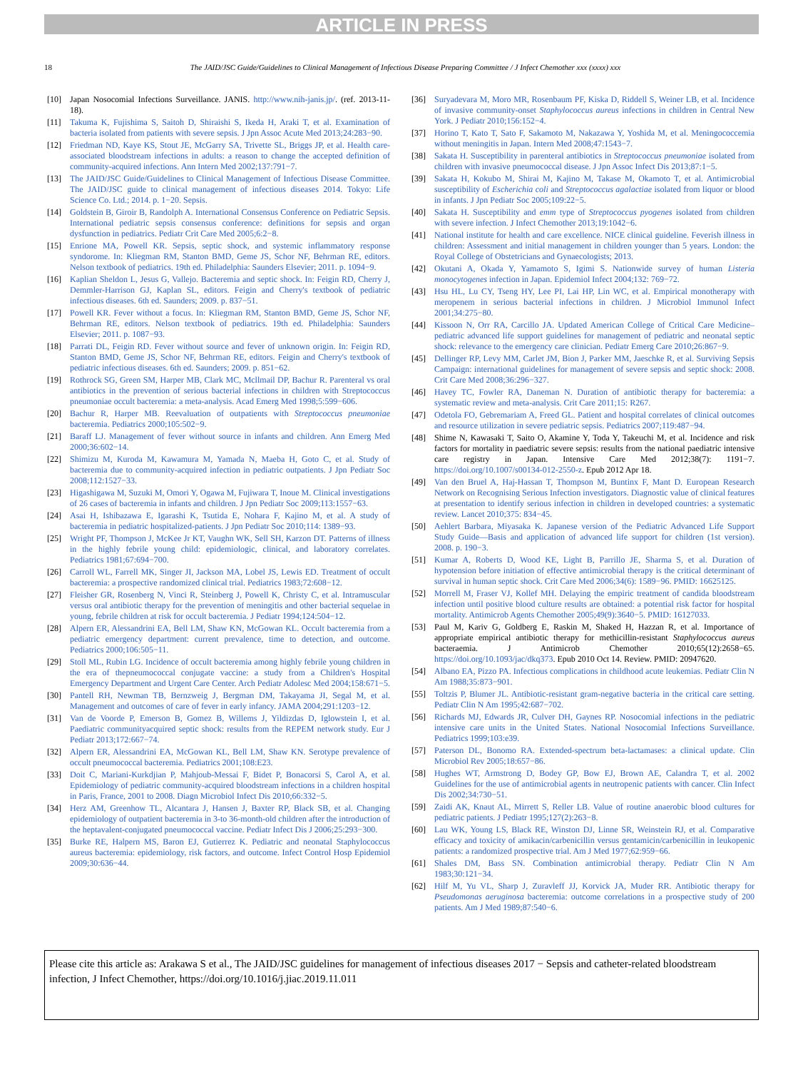ARTICLE IN PRESS
18 The JAID/JSC Guide/Guidelines to Clinical Management of Infectious Disease Preparing Committee / J Infect Chemother xxx (xxxx) xxx
[10] Japan Nosocomial Infections Surveillance. JANIS. http://www.nih-janis.jp/. (ref. 2013-11-18).
[11] Takuma K, Fujishima S, Saitoh D, Shiraishi S, Ikeda H, Araki T, et al. Examination of bacteria isolated from patients with severe sepsis. J Jpn Assoc Acute Med 2013;24:283−90.
[12] Friedman ND, Kaye KS, Stout JE, McGarry SA, Trivette SL, Briggs JP, et al. Health care-associated bloodstream infections in adults: a reason to change the accepted definition of community-acquired infections. Ann Intern Med 2002;137:791−7.
[13] The JAID/JSC Guide/Guidelines to Clinical Management of Infectious Disease Committee. The JAID/JSC guide to clinical management of infectious diseases 2014. Tokyo: Life Science Co. Ltd.; 2014. p. 1−20. Sepsis.
[14] Goldstein B, Giroir B, Randolph A. International Consensus Conference on Pediatric Sepsis. International pediatric sepsis consensus conference: definitions for sepsis and organ dysfunction in pediatrics. Pediatr Crit Care Med 2005;6:2−8.
[15] Enrione MA, Powell KR. Sepsis, septic shock, and systemic inflammatory response syndorome. In: Kliegman RM, Stanton BMD, Geme JS, Schor NF, Behrman RE, editors. Nelson textbook of pediatrics. 19th ed. Philadelphia: Saunders Elsevier; 2011. p. 1094−9.
[16] Kaplian Sheldon L, Jesus G, Vallejo. Bacteremia and septic shock. In: Feigin RD, Cherry J, Demmler-Harrison GJ, Kaplan SL, editors. Feigin and Cherry's textbook of pediatric infectious diseases. 6th ed. Saunders; 2009. p. 837−51.
[17] Powell KR. Fever without a focus. In: Kliegman RM, Stanton BMD, Geme JS, Schor NF, Behrman RE, editors. Nelson textbook of pediatrics. 19th ed. Philadelphia: Saunders Elsevier; 2011. p. 1087−93.
[18] Parrati DL, Feigin RD. Fever without source and fever of unknown origin. In: Feigin RD, Stanton BMD, Geme JS, Schor NF, Behrman RE, editors. Feigin and Cherry's textbook of pediatric infectious diseases. 6th ed. Saunders; 2009. p. 851−62.
[19] Rothrock SG, Green SM, Harper MB, Clark MC, Mcllmail DP, Bachur R. Parenteral vs oral antibiotics in the prevention of serious bacterial infections in children with Streptococcus pneumoniae occult bacteremia: a meta-analysis. Acad Emerg Med 1998;5:599−606.
[20] Bachur R, Harper MB. Reevaluation of outpatients with Streptococcus pneumoniae bacteremia. Pediatrics 2000;105:502−9.
[21] Baraff LJ. Management of fever without source in infants and children. Ann Emerg Med 2000;36:602−14.
[22] Shimizu M, Kuroda M, Kawamura M, Yamada N, Maeba H, Goto C, et al. Study of bacteremia due to community-acquired infection in pediatric outpatients. J Jpn Pediatr Soc 2008;112:1527−33.
[23] Higashigawa M, Suzuki M, Omori Y, Ogawa M, Fujiwara T, Inoue M. Clinical investigations of 26 cases of bacteremia in infants and children. J Jpn Pediatr Soc 2009;113:1557−63.
[24] Asai H, Ishibazawa E, Igarashi K, Tsutida E, Nohara F, Kajino M, et al. A study of bacteremia in pediatric hospitalized-patients. J Jpn Pediatr Soc 2010;114: 1389−93.
[25] Wright PF, Thompson J, McKee Jr KT, Vaughn WK, Sell SH, Karzon DT. Patterns of illness in the highly febrile young child: epidemiologic, clinical, and laboratory correlates. Pediatrics 1981;67:694−700.
[26] Carroll WL, Farrell MK, Singer JI, Jackson MA, Lobel JS, Lewis ED. Treatment of occult bacteremia: a prospective randomized clinical trial. Pediatrics 1983;72:608−12.
[27] Fleisher GR, Rosenberg N, Vinci R, Steinberg J, Powell K, Christy C, et al. Intramuscular versus oral antibiotic therapy for the prevention of meningitis and other bacterial sequelae in young, febrile children at risk for occult bacteremia. J Pediatr 1994;124:504−12.
[28] Alpern ER, Alessandrini EA, Bell LM, Shaw KN, McGowan KL. Occult bacteremia from a pediatric emergency department: current prevalence, time to detection, and outcome. Pediatrics 2000;106:505−11.
[29] Stoll ML, Rubin LG. Incidence of occult bacteremia among highly febrile young children in the era of thepneumococcal conjugate vaccine: a study from a Children's Hospital Emergency Department and Urgent Care Center. Arch Pediatr Adolesc Med 2004;158:671−5.
[30] Pantell RH, Newman TB, Bernzweig J, Bergman DM, Takayama JI, Segal M, et al. Management and outcomes of care of fever in early infancy. JAMA 2004;291:1203−12.
[31] Van de Voorde P, Emerson B, Gomez B, Willems J, Yildizdas D, Iglowstein I, et al. Paediatric communityacquired septic shock: results from the REPEM network study. Eur J Pediatr 2013;172:667−74.
[32] Alpern ER, Alessandrini EA, McGowan KL, Bell LM, Shaw KN. Serotype prevalence of occult pneumococcal bacteremia. Pediatrics 2001;108:E23.
[33] Doit C, Mariani-Kurkdjian P, Mahjoub-Messai F, Bidet P, Bonacorsi S, Carol A, et al. Epidemiology of pediatric community-acquired bloodstream infections in a children hospital in Paris, France, 2001 to 2008. Diagn Microbiol Infect Dis 2010;66:332−5.
[34] Herz AM, Greenhow TL, Alcantara J, Hansen J, Baxter RP, Black SB, et al. Changing epidemiology of outpatient bacteremia in 3-to 36-month-old children after the introduction of the heptavalent-conjugated pneumococcal vaccine. Pediatr Infect Dis J 2006;25:293−300.
[35] Burke RE, Halpern MS, Baron EJ, Gutierrez K. Pediatric and neonatal Staphylococcus aureus bacteremia: epidemiology, risk factors, and outcome. Infect Control Hosp Epidemiol 2009;30:636−44.
[36] Suryadevara M, Moro MR, Rosenbaum PF, Kiska D, Riddell S, Weiner LB, et al. Incidence of invasive community-onset Staphylococcus aureus infections in children in Central New York. J Pediatr 2010;156:152−4.
[37] Horino T, Kato T, Sato F, Sakamoto M, Nakazawa Y, Yoshida M, et al. Meningococcemia without meningitis in Japan. Intern Med 2008;47:1543−7.
[38] Sakata H. Susceptibility in parenteral antibiotics in Streptococcus pneumoniae isolated from children with invasive pneumococcal disease. J Jpn Assoc Infect Dis 2013;87:1−5.
[39] Sakata H, Kokubo M, Shirai M, Kajino M, Takase M, Okamoto T, et al. Antimicrobial susceptibility of Escherichia coli and Streptococcus agalactiae isolated from liquor or blood in infants. J Jpn Pediatr Soc 2005;109:22−5.
[40] Sakata H. Susceptibility and emm type of Streptococcus pyogenes isolated from children with severe infection. J Infect Chemother 2013;19:1042−6.
[41] National institute for health and care excellence. NICE clinical guideline. Feverish illness in children: Assessment and initial management in children younger than 5 years. London: the Royal College of Obstetricians and Gynaecologists; 2013.
[42] Okutani A, Okada Y, Yamamoto S, Igimi S. Nationwide survey of human Listeria monocytogenes infection in Japan. Epidemiol Infect 2004;132: 769−72.
[43] Hsu HL, Lu CY, Tseng HY, Lee PI, Lai HP, Lin WC, et al. Empirical monotherapy with meropenem in serious bacterial infections in children. J Microbiol Immunol Infect 2001;34:275−80.
[44] Kissoon N, Orr RA, Carcillo JA. Updated American College of Critical Care Medicine–pediatric advanced life support guidelines for management of pediatric and neonatal septic shock: relevance to the emergency care clinician. Pediatr Emerg Care 2010;26:867−9.
[45] Dellinger RP, Levy MM, Carlet JM, Bion J, Parker MM, Jaeschke R, et al. Surviving Sepsis Campaign: international guidelines for management of severe sepsis and septic shock: 2008. Crit Care Med 2008;36:296−327.
[46] Havey TC, Fowler RA, Daneman N. Duration of antibiotic therapy for bacteremia: a systematic review and meta-analysis. Crit Care 2011;15: R267.
[47] Odetola FO, Gebremariam A, Freed GL. Patient and hospital correlates of clinical outcomes and resource utilization in severe pediatric sepsis. Pediatrics 2007;119:487−94.
[48] Shime N, Kawasaki T, Saito O, Akamine Y, Toda Y, Takeuchi M, et al. Incidence and risk factors for mortality in paediatric severe sepsis: results from the national paediatric intensive care registry in Japan. Intensive Care Med 2012;38(7): 1191−7. https://doi.org/10.1007/s00134-012-2550-z. Epub 2012 Apr 18.
[49] Van den Bruel A, Haj-Hassan T, Thompson M, Buntinx F, Mant D. European Research Network on Recognising Serious Infection investigators. Diagnostic value of clinical features at presentation to identify serious infection in children in developed countries: a systematic review. Lancet 2010;375: 834−45.
[50] Aehlert Barbara, Miyasaka K. Japanese version of the Pediatric Advanced Life Support Study Guide—Basis and application of advanced life support for children (1st version). 2008. p. 190−3.
[51] Kumar A, Roberts D, Wood KE, Light B, Parrillo JE, Sharma S, et al. Duration of hypotension before initiation of effective antimicrobial therapy is the critical determinant of survival in human septic shock. Crit Care Med 2006;34(6): 1589−96. PMID: 16625125.
[52] Morrell M, Fraser VJ, Kollef MH. Delaying the empiric treatment of candida bloodstream infection until positive blood culture results are obtained: a potential risk factor for hospital mortality. Antimicrob Agents Chemother 2005;49(9):3640−5. PMID: 16127033.
[53] Paul M, Kariv G, Goldberg E, Raskin M, Shaked H, Hazzan R, et al. Importance of appropriate empirical antibiotic therapy for methicillin-resistant Staphylococcus aureus bacteraemia. J Antimicrob Chemother 2010;65(12):2658−65. https://doi.org/10.1093/jac/dkq373. Epub 2010 Oct 14. Review. PMID: 20947620.
[54] Albano EA, Pizzo PA. Infectious complications in childhood acute leukemias. Pediatr Clin N Am 1988;35:873−901.
[55] Toltzis P, Blumer JL. Antibiotic-resistant gram-negative bacteria in the critical care setting. Pediatr Clin N Am 1995;42:687−702.
[56] Richards MJ, Edwards JR, Culver DH, Gaynes RP. Nosocomial infections in the pediatric intensive care units in the United States. National Nosocomial Infections Surveillance. Pediatrics 1999;103:e39.
[57] Paterson DL, Bonomo RA. Extended-spectrum beta-lactamases: a clinical update. Clin Microbiol Rev 2005;18:657−86.
[58] Hughes WT, Armstrong D, Bodey GP, Bow EJ, Brown AE, Calandra T, et al. 2002 Guidelines for the use of antimicrobial agents in neutropenic patients with cancer. Clin Infect Dis 2002;34:730−51.
[59] Zaidi AK, Knaut AL, Mirrett S, Reller LB. Value of routine anaerobic blood cultures for pediatric patients. J Pediatr 1995;127(2):263−8.
[60] Lau WK, Young LS, Black RE, Winston DJ, Linne SR, Weinstein RJ, et al. Comparative efficacy and toxicity of amikacin/carbenicillin versus gentamicin/carbenicillin in leukopenic patients: a randomized prospective trial. Am J Med 1977;62:959−66.
[61] Shales DM, Bass SN. Combination antimicrobial therapy. Pediatr Clin N Am 1983;30:121−34.
[62] Hilf M, Yu VL, Sharp J, Zuravleff JJ, Korvick JA, Muder RR. Antibiotic therapy for Pseudomonas aeruginosa bacteremia: outcome correlations in a prospective study of 200 patients. Am J Med 1989;87:540−6.
Please cite this article as: Arakawa S et al., The JAID/JSC guidelines for management of infectious diseases 2017 − Sepsis and catheter-related bloodstream infection, J Infect Chemother, https://doi.org/10.1016/j.jiac.2019.11.011